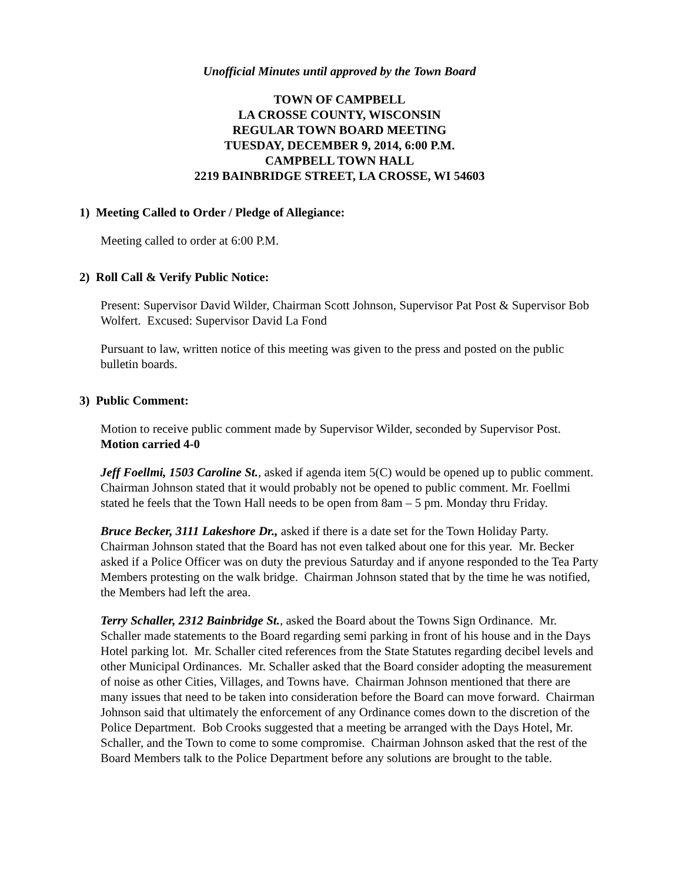Unofficial Minutes until approved by the Town Board
TOWN OF CAMPBELL
LA CROSSE COUNTY, WISCONSIN
REGULAR TOWN BOARD MEETING
TUESDAY, DECEMBER 9, 2014, 6:00 P.M.
CAMPBELL TOWN HALL
2219 BAINBRIDGE STREET, LA CROSSE, WI 54603
1) Meeting Called to Order / Pledge of Allegiance:
Meeting called to order at 6:00 P.M.
2) Roll Call & Verify Public Notice:
Present: Supervisor David Wilder, Chairman Scott Johnson, Supervisor Pat Post & Supervisor Bob Wolfert. Excused: Supervisor David La Fond
Pursuant to law, written notice of this meeting was given to the press and posted on the public bulletin boards.
3) Public Comment:
Motion to receive public comment made by Supervisor Wilder, seconded by Supervisor Post. Motion carried 4-0
Jeff Foellmi, 1503 Caroline St., asked if agenda item 5(C) would be opened up to public comment. Chairman Johnson stated that it would probably not be opened to public comment. Mr. Foellmi stated he feels that the Town Hall needs to be open from 8am – 5 pm. Monday thru Friday.
Bruce Becker, 3111 Lakeshore Dr., asked if there is a date set for the Town Holiday Party. Chairman Johnson stated that the Board has not even talked about one for this year. Mr. Becker asked if a Police Officer was on duty the previous Saturday and if anyone responded to the Tea Party Members protesting on the walk bridge. Chairman Johnson stated that by the time he was notified, the Members had left the area.
Terry Schaller, 2312 Bainbridge St., asked the Board about the Towns Sign Ordinance. Mr. Schaller made statements to the Board regarding semi parking in front of his house and in the Days Hotel parking lot. Mr. Schaller cited references from the State Statutes regarding decibel levels and other Municipal Ordinances. Mr. Schaller asked that the Board consider adopting the measurement of noise as other Cities, Villages, and Towns have. Chairman Johnson mentioned that there are many issues that need to be taken into consideration before the Board can move forward. Chairman Johnson said that ultimately the enforcement of any Ordinance comes down to the discretion of the Police Department. Bob Crooks suggested that a meeting be arranged with the Days Hotel, Mr. Schaller, and the Town to come to some compromise. Chairman Johnson asked that the rest of the Board Members talk to the Police Department before any solutions are brought to the table.